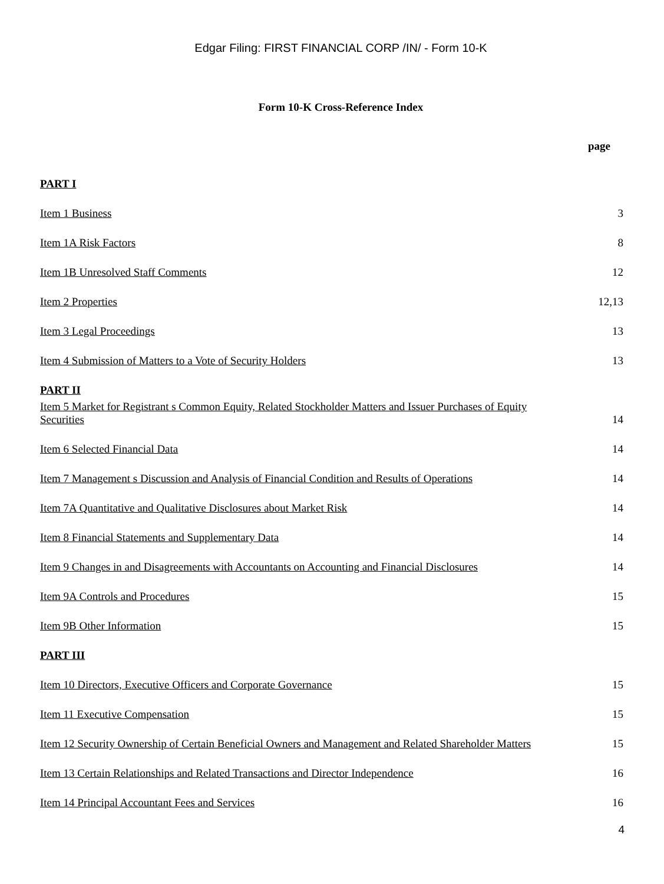Edgar Filing: FIRST FINANCIAL CORP /IN/ - Form 10-K
Form 10-K Cross-Reference Index
| | page |
| PART I | |
| Item 1 Business | 3 |
| Item 1A Risk Factors | 8 |
| Item 1B Unresolved Staff Comments | 12 |
| Item 2 Properties | 12,13 |
| Item 3 Legal Proceedings | 13 |
| Item 4 Submission of Matters to a Vote of Security Holders | 13 |
| PART II | |
| Item 5 Market for Registrant s Common Equity, Related Stockholder Matters and Issuer Purchases of Equity Securities | 14 |
| Item 6 Selected Financial Data | 14 |
| Item 7 Management s Discussion and Analysis of Financial Condition and Results of Operations | 14 |
| Item 7A Quantitative and Qualitative Disclosures about Market Risk | 14 |
| Item 8 Financial Statements and Supplementary Data | 14 |
| Item 9 Changes in and Disagreements with Accountants on Accounting and Financial Disclosures | 14 |
| Item 9A Controls and Procedures | 15 |
| Item 9B Other Information | 15 |
| PART III | |
| Item 10 Directors, Executive Officers and Corporate Governance | 15 |
| Item 11 Executive Compensation | 15 |
| Item 12 Security Ownership of Certain Beneficial Owners and Management and Related Shareholder Matters | 15 |
| Item 13 Certain Relationships and Related Transactions and Director Independence | 16 |
| Item 14 Principal Accountant Fees and Services | 16 |
4